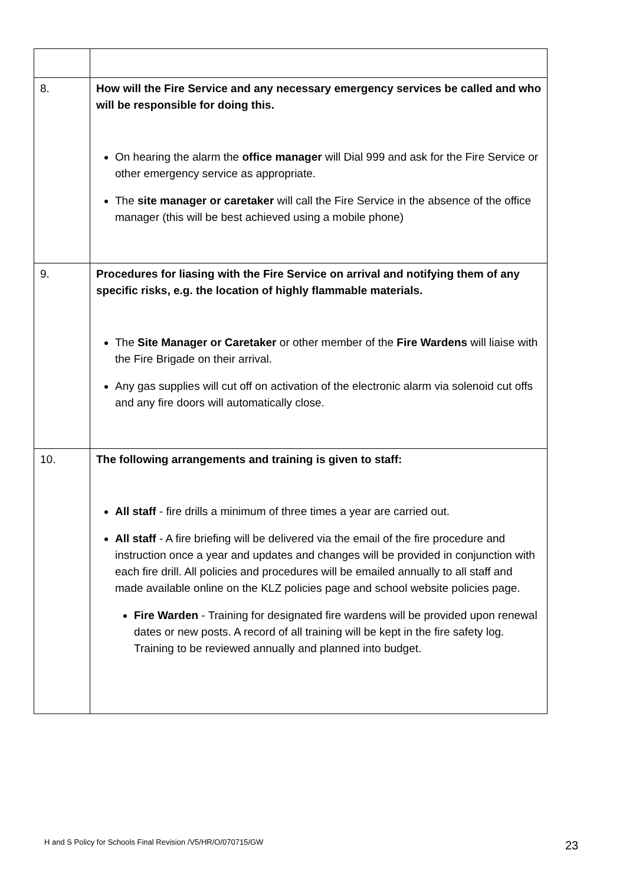| 8. | How will the Fire Service and any necessary emergency services be called and who will be responsible for doing this. On hearing the alarm the office manager will Dial 999 and ask for the Fire Service or other emergency service as appropriate. The site manager or caretaker will call the Fire Service in the absence of the office manager (this will be best achieved using a mobile phone) |
| 9. | Procedures for liasing with the Fire Service on arrival and notifying them of any specific risks, e.g. the location of highly flammable materials. The Site Manager or Caretaker or other member of the Fire Wardens will liaise with the Fire Brigade on their arrival. Any gas supplies will cut off on activation of the electronic alarm via solenoid cut offs and any fire doors will automatically close. |
| 10. | The following arrangements and training is given to staff: All staff - fire drills a minimum of three times a year are carried out. All staff - A fire briefing will be delivered via the email of the fire procedure and instruction once a year and updates and changes will be provided in conjunction with each fire drill. All policies and procedures will be emailed annually to all staff and made available online on the KLZ policies page and school website policies page. Fire Warden - Training for designated fire wardens will be provided upon renewal dates or new posts. A record of all training will be kept in the fire safety log. Training to be reviewed annually and planned into budget. |
H and S Policy for Schools Final Revision /V5/HR/O/070715/GW
23